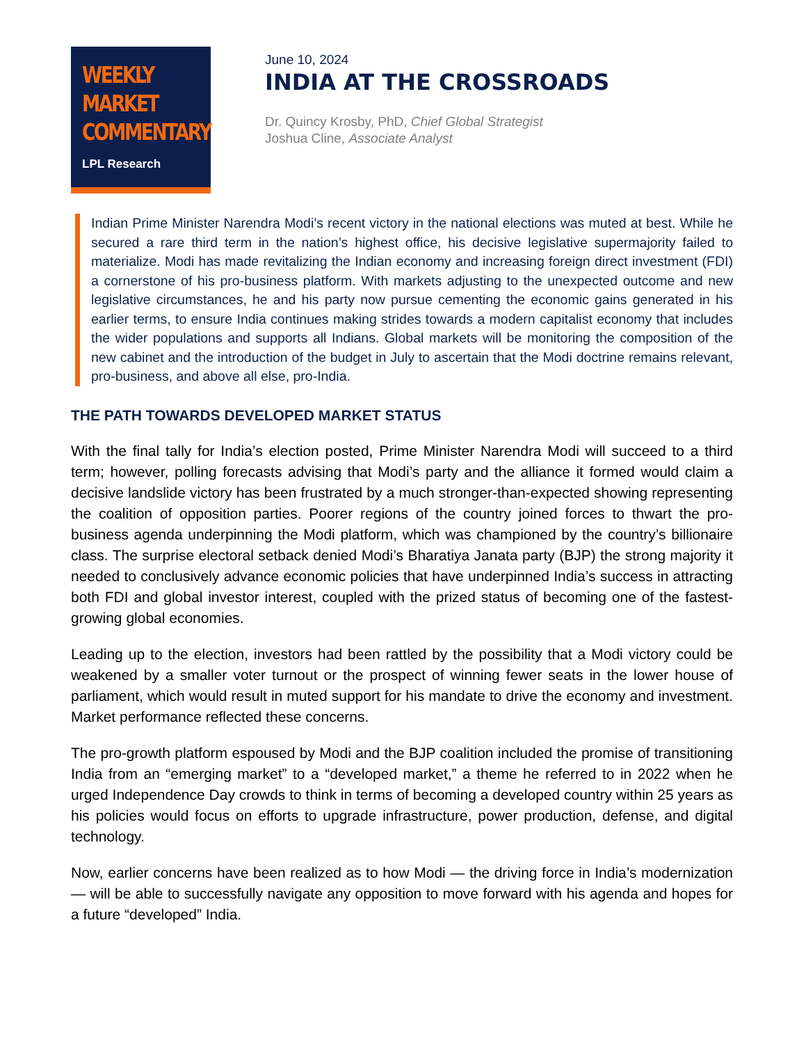WEEKLY
MARKET
COMMENTARY
LPL Research
June 10, 2024
INDIA AT THE CROSSROADS
Dr. Quincy Krosby, PhD, Chief Global Strategist
Joshua Cline, Associate Analyst
Indian Prime Minister Narendra Modi’s recent victory in the national elections was muted at best. While he secured a rare third term in the nation’s highest office, his decisive legislative supermajority failed to materialize. Modi has made revitalizing the Indian economy and increasing foreign direct investment (FDI) a cornerstone of his pro-business platform. With markets adjusting to the unexpected outcome and new legislative circumstances, he and his party now pursue cementing the economic gains generated in his earlier terms, to ensure India continues making strides towards a modern capitalist economy that includes the wider populations and supports all Indians. Global markets will be monitoring the composition of the new cabinet and the introduction of the budget in July to ascertain that the Modi doctrine remains relevant, pro-business, and above all else, pro-India.
THE PATH TOWARDS DEVELOPED MARKET STATUS
With the final tally for India’s election posted, Prime Minister Narendra Modi will succeed to a third term; however, polling forecasts advising that Modi’s party and the alliance it formed would claim a decisive landslide victory has been frustrated by a much stronger-than-expected showing representing the coalition of opposition parties. Poorer regions of the country joined forces to thwart the pro-business agenda underpinning the Modi platform, which was championed by the country’s billionaire class. The surprise electoral setback denied Modi’s Bharatiya Janata party (BJP) the strong majority it needed to conclusively advance economic policies that have underpinned India’s success in attracting both FDI and global investor interest, coupled with the prized status of becoming one of the fastest-growing global economies.
Leading up to the election, investors had been rattled by the possibility that a Modi victory could be weakened by a smaller voter turnout or the prospect of winning fewer seats in the lower house of parliament, which would result in muted support for his mandate to drive the economy and investment. Market performance reflected these concerns.
The pro-growth platform espoused by Modi and the BJP coalition included the promise of transitioning India from an “emerging market” to a “developed market,” a theme he referred to in 2022 when he urged Independence Day crowds to think in terms of becoming a developed country within 25 years as his policies would focus on efforts to upgrade infrastructure, power production, defense, and digital technology.
Now, earlier concerns have been realized as to how Modi — the driving force in India’s modernization — will be able to successfully navigate any opposition to move forward with his agenda and hopes for a future “developed” India.